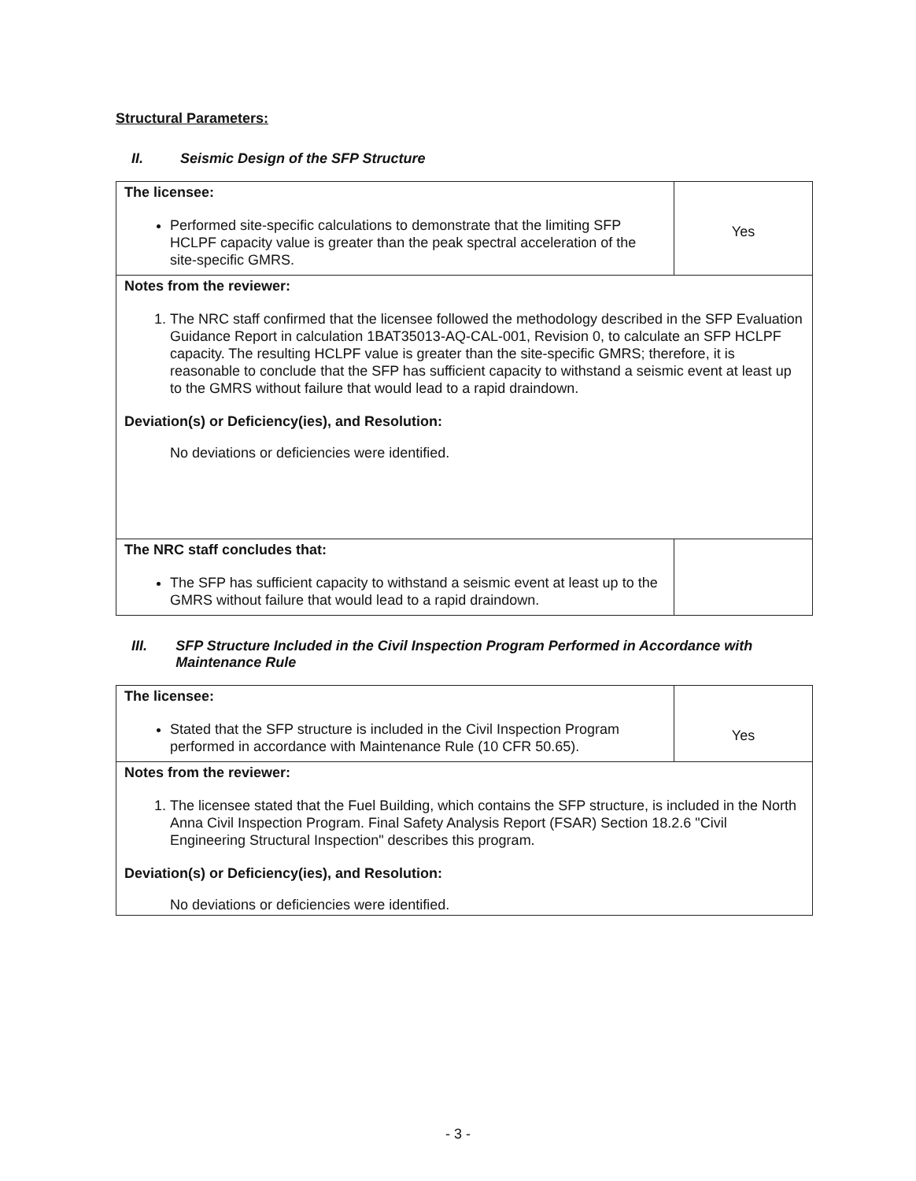Structural Parameters:
II. Seismic Design of the SFP Structure
| The licensee: Performed site-specific calculations to demonstrate that the limiting SFP HCLPF capacity value is greater than the peak spectral acceleration of the site-specific GMRS. | Yes |
| Notes from the reviewer: 1. The NRC staff confirmed that the licensee followed the methodology described in the SFP Evaluation Guidance Report in calculation 1BAT35013-AQ-CAL-001, Revision 0, to calculate an SFP HCLPF capacity. The resulting HCLPF value is greater than the site-specific GMRS; therefore, it is reasonable to conclude that the SFP has sufficient capacity to withstand a seismic event at least up to the GMRS without failure that would lead to a rapid draindown. Deviation(s) or Deficiency(ies), and Resolution: No deviations or deficiencies were identified. | |
| The NRC staff concludes that: The SFP has sufficient capacity to withstand a seismic event at least up to the GMRS without failure that would lead to a rapid draindown. | |
III. SFP Structure Included in the Civil Inspection Program Performed in Accordance with Maintenance Rule
| The licensee: Stated that the SFP structure is included in the Civil Inspection Program performed in accordance with Maintenance Rule (10 CFR 50.65). | Yes |
| Notes from the reviewer: 1. The licensee stated that the Fuel Building, which contains the SFP structure, is included in the North Anna Civil Inspection Program. Final Safety Analysis Report (FSAR) Section 18.2.6 "Civil Engineering Structural Inspection" describes this program. Deviation(s) or Deficiency(ies), and Resolution: No deviations or deficiencies were identified. | |
- 3 -